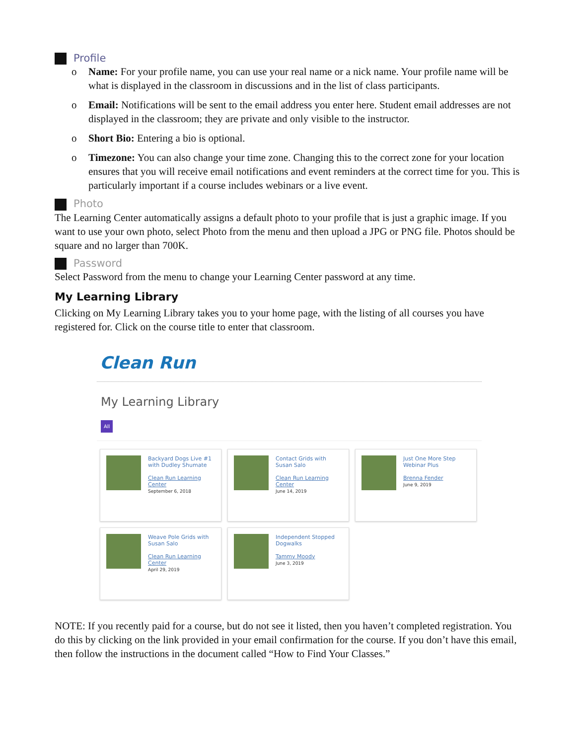Profile
o Name: For your profile name, you can use your real name or a nick name. Your profile name will be what is displayed in the classroom in discussions and in the list of class participants.
o Email: Notifications will be sent to the email address you enter here. Student email addresses are not displayed in the classroom; they are private and only visible to the instructor.
o Short Bio: Entering a bio is optional.
o Timezone: You can also change your time zone. Changing this to the correct zone for your location ensures that you will receive email notifications and event reminders at the correct time for you. This is particularly important if a course includes webinars or a live event.
Photo
The Learning Center automatically assigns a default photo to your profile that is just a graphic image. If you want to use your own photo, select Photo from the menu and then upload a JPG or PNG file. Photos should be square and no larger than 700K.
Password
Select Password from the menu to change your Learning Center password at any time.
My Learning Library
Clicking on My Learning Library takes you to your home page, with the listing of all courses you have registered for. Click on the course title to enter that classroom.
Clean Run
My Learning Library
All
Backyard Dogs Live #1 with Dudley Shumate
Clean Run Learning Center
September 6, 2018
Contact Grids with Susan Salo
Clean Run Learning Center
June 14, 2019
Just One More Step Webinar Plus
Brenna Fender
June 9, 2019
Weave Pole Grids with Susan Salo
Clean Run Learning Center
April 29, 2019
Independent Stopped Dogwalks
Tammy Moody
June 3, 2019
NOTE: If you recently paid for a course, but do not see it listed, then you haven’t completed registration. You do this by clicking on the link provided in your email confirmation for the course. If you don’t have this email, then follow the instructions in the document called “How to Find Your Classes.”